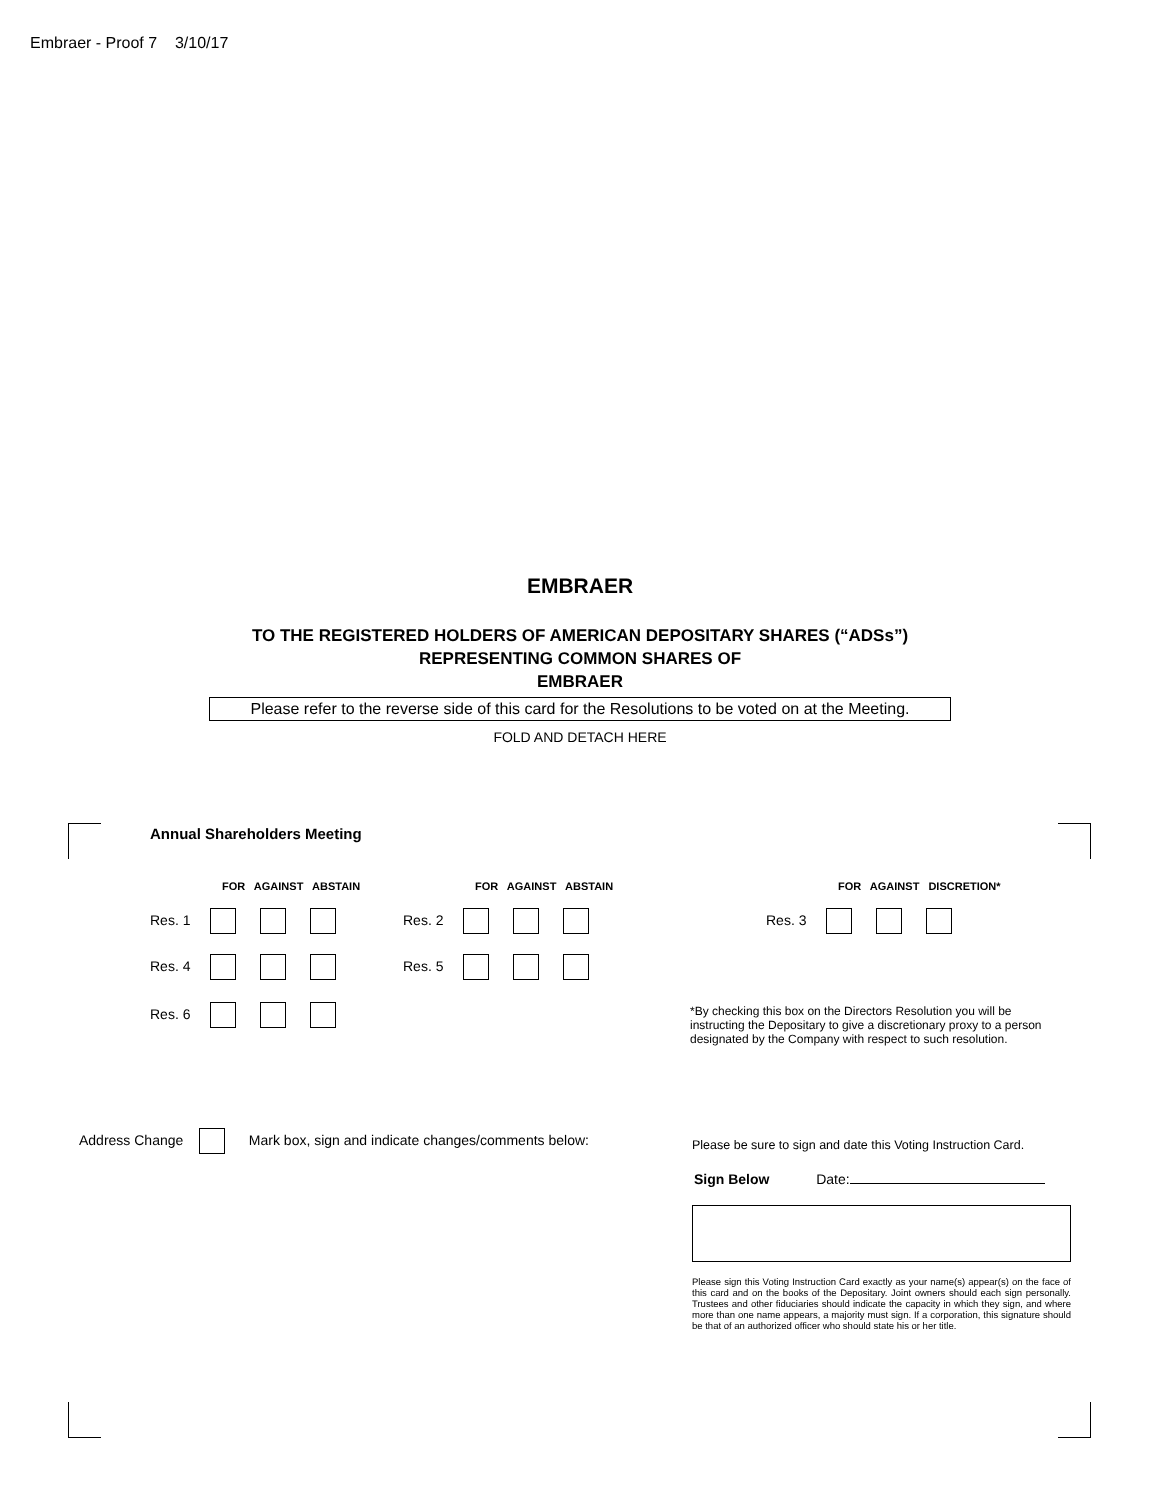Embraer - Proof 7 3/10/17
EMBRAER
TO THE REGISTERED HOLDERS OF AMERICAN DEPOSITARY SHARES (“ADSs”)
REPRESENTING COMMON SHARES OF
EMBRAER
Please refer to the reverse side of this card for the Resolutions to be voted on at the Meeting.
FOLD AND DETACH HERE
Annual Shareholders Meeting
FOR AGAINST ABSTAIN FOR AGAINST ABSTAIN FOR AGAINST DISCRETION*
Res. 1 Res. 2 Res. 3
Res. 4 Res. 5
Res. 6
*By checking this box on the Directors Resolution you will be instructing the Depositary to give a discretionary proxy to a person designated by the Company with respect to such resolution.
Address Change Mark box, sign and indicate changes/comments below:
Please be sure to sign and date this Voting Instruction Card.
Sign Below Date:
Please sign this Voting Instruction Card exactly as your name(s) appear(s) on the face of this card and on the books of the Depositary. Joint owners should each sign personally. Trustees and other fiduciaries should indicate the capacity in which they sign, and where more than one name appears, a majority must sign. If a corporation, this signature should be that of an authorized officer who should state his or her title.